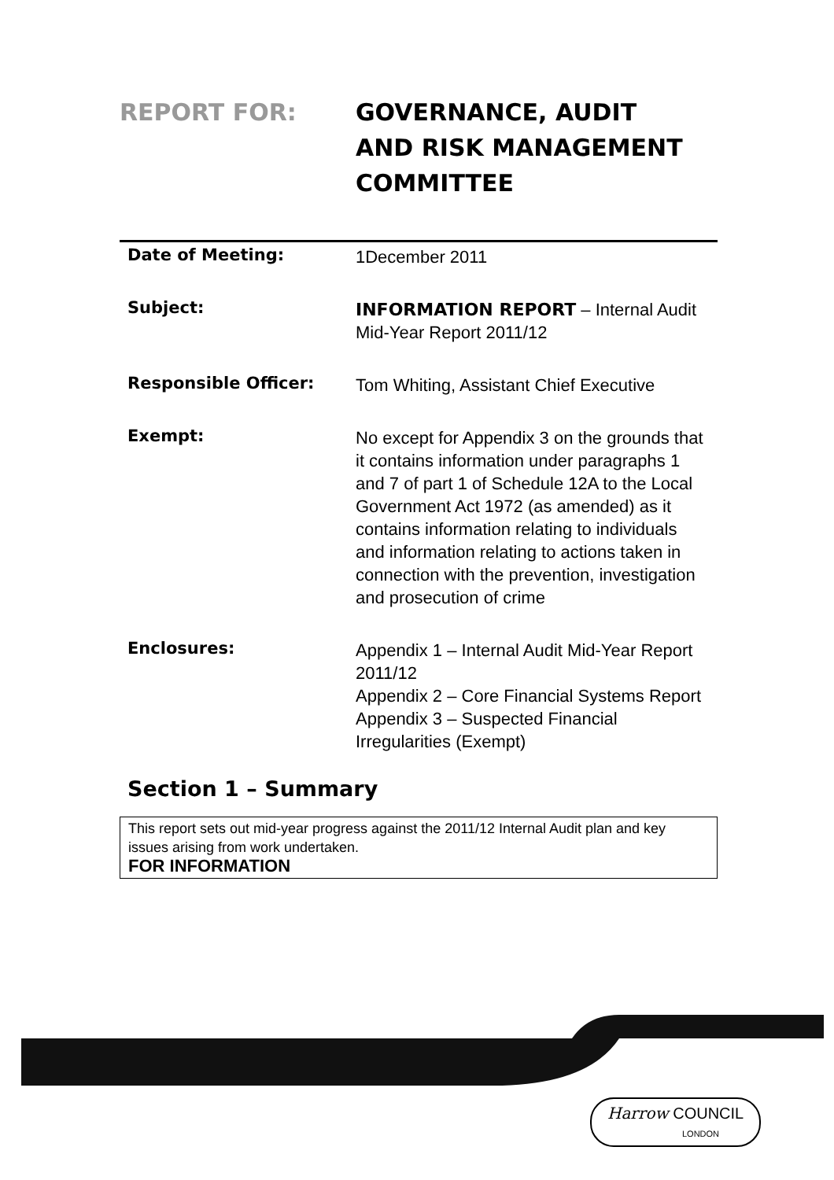REPORT FOR: GOVERNANCE, AUDIT AND RISK MANAGEMENT COMMITTEE
Date of Meeting:
1December 2011
Subject:
INFORMATION REPORT – Internal Audit Mid-Year Report 2011/12
Responsible Officer:
Tom Whiting, Assistant Chief Executive
Exempt:
No except for Appendix 3 on the grounds that it contains information under paragraphs 1 and 7 of part 1 of Schedule 12A to the Local Government Act 1972 (as amended) as it contains information relating to individuals and information relating to actions taken in connection with the prevention, investigation and prosecution of crime
Enclosures:
Appendix 1 – Internal Audit Mid-Year Report 2011/12
Appendix 2 – Core Financial Systems Report
Appendix 3 – Suspected Financial Irregularities (Exempt)
Section 1 – Summary
This report sets out mid-year progress against the 2011/12 Internal Audit plan and key issues arising from work undertaken.
FOR INFORMATION
Harrow COUNCIL
LONDON